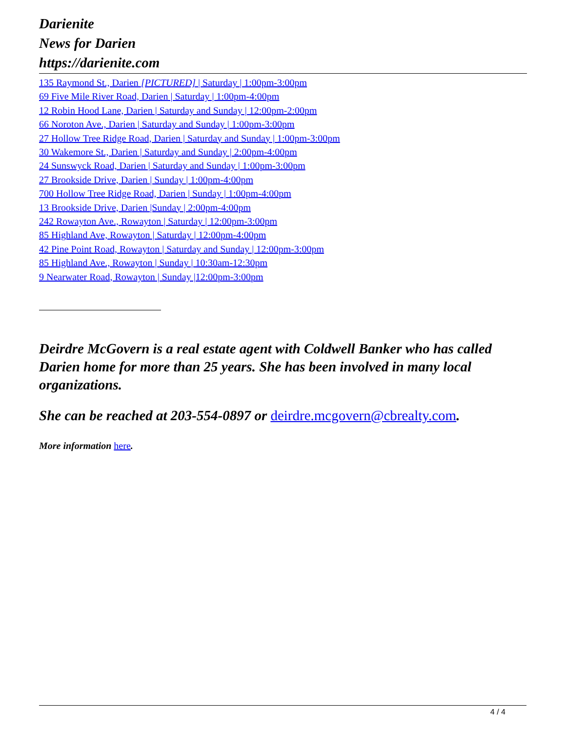Darienite
News for Darien
https://darienite.com
135 Raymond St., Darien [PICTURED] | Saturday | 1:00pm-3:00pm
69 Five Mile River Road, Darien | Saturday | 1:00pm-4:00pm
12 Robin Hood Lane, Darien | Saturday and Sunday | 12:00pm-2:00pm
66 Noroton Ave., Darien | Saturday and Sunday | 1:00pm-3:00pm
27 Hollow Tree Ridge Road, Darien | Saturday and Sunday | 1:00pm-3:00pm
30 Wakemore St., Darien | Saturday and Sunday | 2:00pm-4:00pm
24 Sunswyck Road, Darien | Saturday and Sunday | 1:00pm-3:00pm
27 Brookside Drive, Darien | Sunday | 1:00pm-4:00pm
700 Hollow Tree Ridge Road, Darien | Sunday | 1:00pm-4:00pm
13 Brookside Drive, Darien |Sunday | 2:00pm-4:00pm
242 Rowayton Ave., Rowayton | Saturday | 12:00pm-3:00pm
85 Highland Ave, Rowayton | Saturday | 12:00pm-4:00pm
42 Pine Point Road, Rowayton | Saturday and Sunday | 12:00pm-3:00pm
85 Highland Ave., Rowayton | Sunday | 10:30am-12:30pm
9 Nearwater Road, Rowayton | Sunday |12:00pm-3:00pm
Deirdre McGovern is a real estate agent with Coldwell Banker who has called Darien home for more than 25 years. She has been involved in many local organizations.
She can be reached at 203-554-0897 or deirdre.mcgovern@cbrealty.com.
More information here.
4 / 4